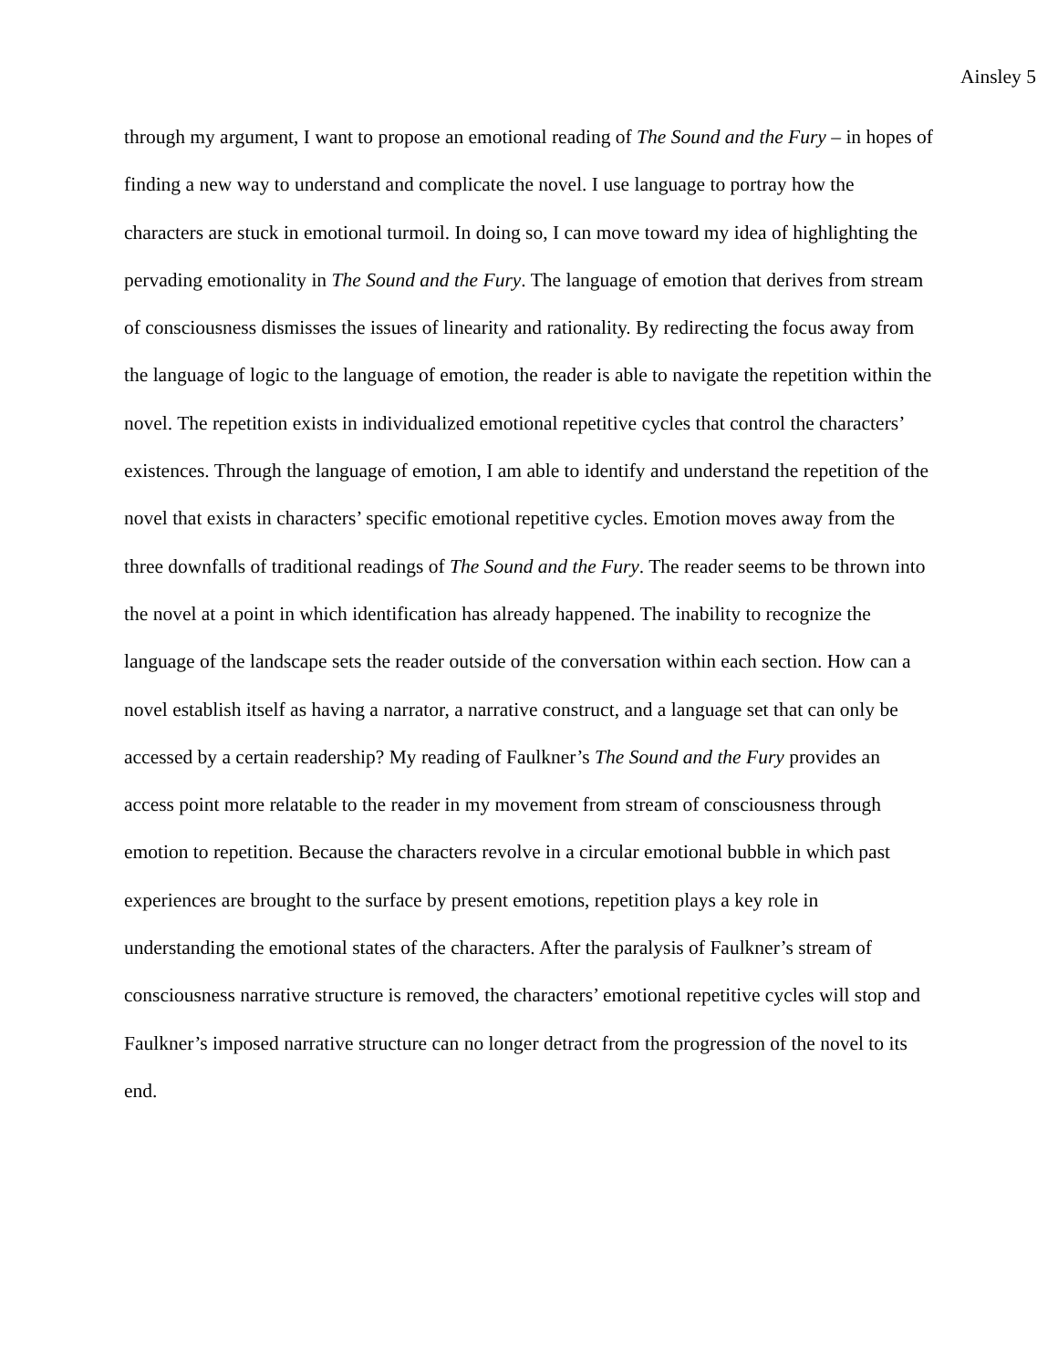Ainsley 5
through my argument, I want to propose an emotional reading of The Sound and the Fury – in hopes of finding a new way to understand and complicate the novel. I use language to portray how the characters are stuck in emotional turmoil. In doing so, I can move toward my idea of highlighting the pervading emotionality in The Sound and the Fury. The language of emotion that derives from stream of consciousness dismisses the issues of linearity and rationality. By redirecting the focus away from the language of logic to the language of emotion, the reader is able to navigate the repetition within the novel. The repetition exists in individualized emotional repetitive cycles that control the characters’ existences. Through the language of emotion, I am able to identify and understand the repetition of the novel that exists in characters’ specific emotional repetitive cycles. Emotion moves away from the three downfalls of traditional readings of The Sound and the Fury. The reader seems to be thrown into the novel at a point in which identification has already happened. The inability to recognize the language of the landscape sets the reader outside of the conversation within each section. How can a novel establish itself as having a narrator, a narrative construct, and a language set that can only be accessed by a certain readership? My reading of Faulkner’s The Sound and the Fury provides an access point more relatable to the reader in my movement from stream of consciousness through emotion to repetition. Because the characters revolve in a circular emotional bubble in which past experiences are brought to the surface by present emotions, repetition plays a key role in understanding the emotional states of the characters. After the paralysis of Faulkner’s stream of consciousness narrative structure is removed, the characters’ emotional repetitive cycles will stop and Faulkner’s imposed narrative structure can no longer detract from the progression of the novel to its end.